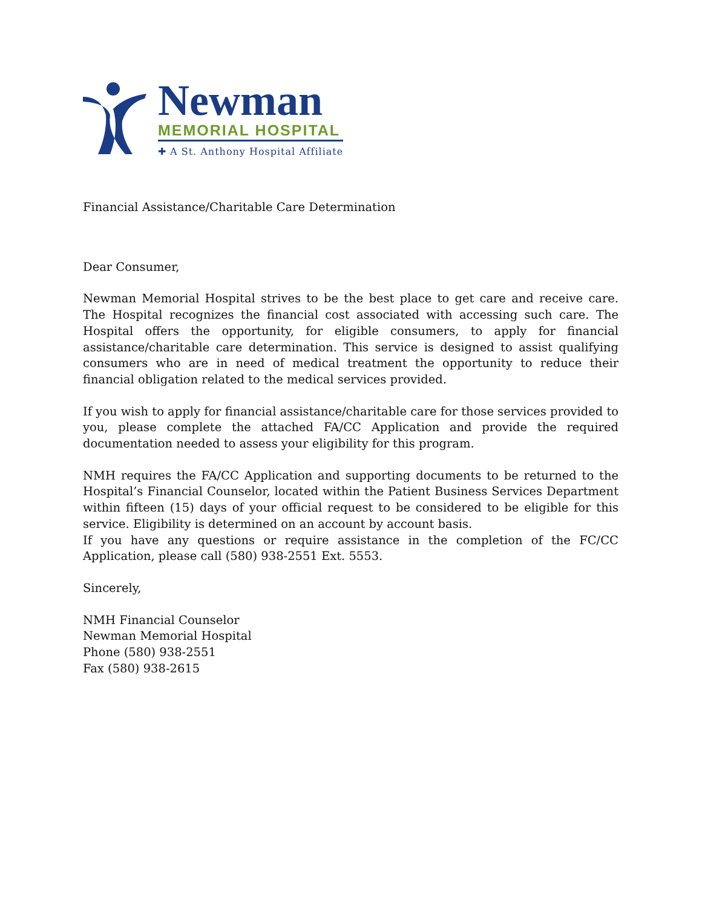Newman
MEMORIAL HOSPITAL
✚ A St. Anthony Hospital Affiliate
Financial Assistance/Charitable Care Determination
Dear Consumer,
Newman Memorial Hospital strives to be the best place to get care and receive care. The Hospital recognizes the financial cost associated with accessing such care. The Hospital offers the opportunity, for eligible consumers, to apply for financial assistance/charitable care determination. This service is designed to assist qualifying consumers who are in need of medical treatment the opportunity to reduce their financial obligation related to the medical services provided.
If you wish to apply for financial assistance/charitable care for those services provided to you, please complete the attached FA/CC Application and provide the required documentation needed to assess your eligibility for this program.
NMH requires the FA/CC Application and supporting documents to be returned to the Hospital’s Financial Counselor, located within the Patient Business Services Department within fifteen (15) days of your official request to be considered to be eligible for this service. Eligibility is determined on an account by account basis.
If you have any questions or require assistance in the completion of the FC/CC Application, please call (580) 938-2551 Ext. 5553.
Sincerely,
NMH Financial Counselor
Newman Memorial Hospital
Phone (580) 938-2551
Fax (580) 938-2615